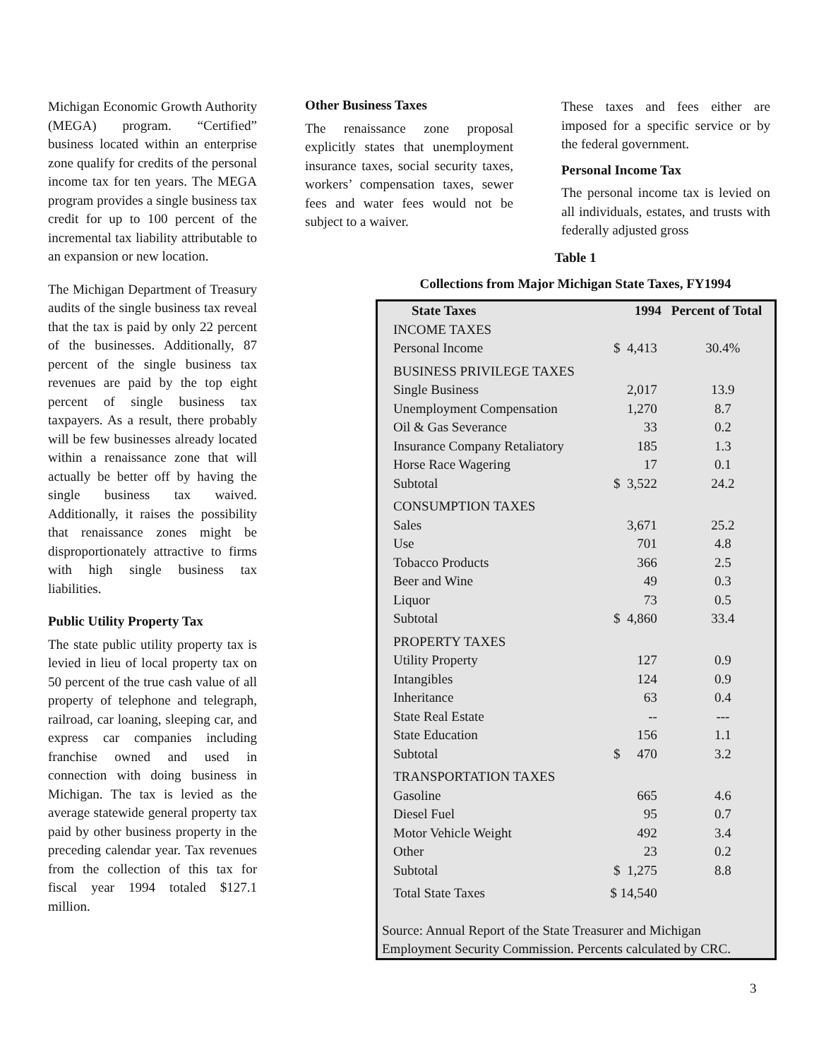Michigan Economic Growth Authority (MEGA) program. “Certified” business located within an enterprise zone qualify for credits of the personal income tax for ten years. The MEGA program provides a single business tax credit for up to 100 percent of the incremental tax liability attributable to an expansion or new location.
The Michigan Department of Treasury audits of the single business tax reveal that the tax is paid by only 22 percent of the businesses. Additionally, 87 percent of the single business tax revenues are paid by the top eight percent of single business tax taxpayers. As a result, there probably will be few businesses already located within a renaissance zone that will actually be better off by having the single business tax waived. Additionally, it raises the possibility that renaissance zones might be disproportionately attractive to firms with high single business tax liabilities.
Public Utility Property Tax
The state public utility property tax is levied in lieu of local property tax on 50 percent of the true cash value of all property of telephone and telegraph, railroad, car loaning, sleeping car, and express car companies including franchise owned and used in connection with doing business in Michigan. The tax is levied as the average statewide general property tax paid by other business property in the preceding calendar year. Tax revenues from the collection of this tax for fiscal year 1994 totaled $127.1 million.
Other Business Taxes
The renaissance zone proposal explicitly states that unemployment insurance taxes, social security taxes, workers’ compensation taxes, sewer fees and water fees would not be subject to a waiver.
These taxes and fees either are imposed for a specific service or by the federal government.
Personal Income Tax
The personal income tax is levied on all individuals, estates, and trusts with federally adjusted gross
Table 1
Collections from Major Michigan State Taxes, FY1994
| State Taxes | 1994 | Percent of Total |
| --- | --- | --- |
| INCOME TAXES | | |
| Personal Income | $ 4,413 | 30.4% |
| BUSINESS PRIVILEGE TAXES | | |
| Single Business | 2,017 | 13.9 |
| Unemployment Compensation | 1,270 | 8.7 |
| Oil & Gas Severance | 33 | 0.2 |
| Insurance Company Retaliatory | 185 | 1.3 |
| Horse Race Wagering | 17 | 0.1 |
| Subtotal | $ 3,522 | 24.2 |
| CONSUMPTION TAXES | | |
| Sales | 3,671 | 25.2 |
| Use | 701 | 4.8 |
| Tobacco Products | 366 | 2.5 |
| Beer and Wine | 49 | 0.3 |
| Liquor | 73 | 0.5 |
| Subtotal | $ 4,860 | 33.4 |
| PROPERTY TAXES | | |
| Utility Property | 127 | 0.9 |
| Intangibles | 124 | 0.9 |
| Inheritance | 63 | 0.4 |
| State Real Estate | -- | --- |
| State Education | 156 | 1.1 |
| Subtotal | $ 470 | 3.2 |
| TRANSPORTATION TAXES | | |
| Gasoline | 665 | 4.6 |
| Diesel Fuel | 95 | 0.7 |
| Motor Vehicle Weight | 492 | 3.4 |
| Other | 23 | 0.2 |
| Subtotal | $ 1,275 | 8.8 |
| Total State Taxes | $ 14,540 | |
Source: Annual Report of the State Treasurer and Michigan Employment Security Commission. Percents calculated by CRC.
3